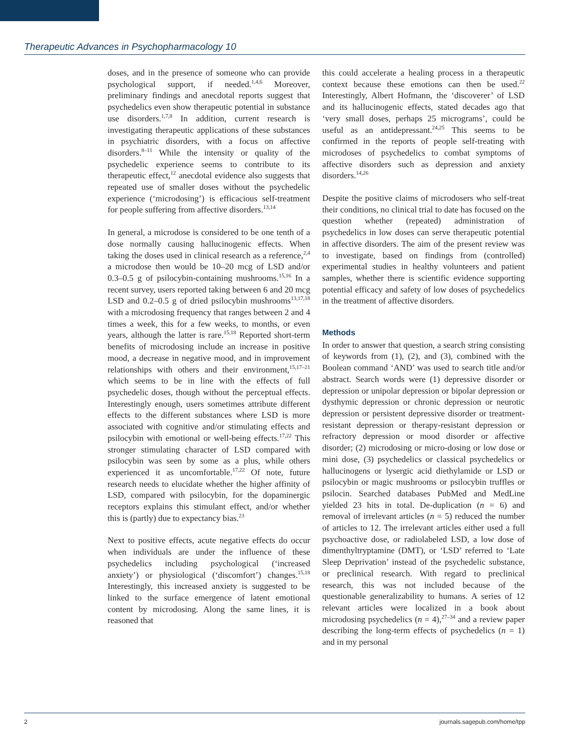Therapeutic Advances in Psychopharmacology 10
doses, and in the presence of someone who can provide psychological support, if needed.<sup>1,4,6</sup> Moreover, preliminary findings and anecdotal reports suggest that psychedelics even show therapeutic potential in substance use disorders.<sup>1,7,8</sup> In addition, current research is investigating therapeutic applications of these substances in psychiatric disorders, with a focus on affective disorders.<sup>8–11</sup> While the intensity or quality of the psychedelic experience seems to contribute to its therapeutic effect,<sup>12</sup> anecdotal evidence also suggests that repeated use of smaller doses without the psychedelic experience (‘microdosing’) is efficacious self-treatment for people suffering from affective disorders.<sup>13,14</sup>
In general, a microdose is considered to be one tenth of a dose normally causing hallucinogenic effects. When taking the doses used in clinical research as a reference,<sup>2,4</sup> a microdose then would be 10–20 mcg of LSD and/or 0.3–0.5 g of psilocybin-containing mushrooms.<sup>15,16</sup> In a recent survey, users reported taking between 6 and 20 mcg LSD and 0.2–0.5 g of dried psilocybin mushrooms<sup>13,17,18</sup> with a microdosing frequency that ranges between 2 and 4 times a week, this for a few weeks, to months, or even years, although the latter is rare.<sup>15,18</sup> Reported short-term benefits of microdosing include an increase in positive mood, a decrease in negative mood, and in improvement relationships with others and their environment,<sup>15,17–21</sup> which seems to be in line with the effects of full psychedelic doses, though without the perceptual effects. Interestingly enough, users sometimes attribute different effects to the different substances where LSD is more associated with cognitive and/or stimulating effects and psilocybin with emotional or well-being effects.<sup>17,22</sup> This stronger stimulating character of LSD compared with psilocybin was seen by some as a plus, while others experienced it as uncomfortable.<sup>17,22</sup> Of note, future research needs to elucidate whether the higher affinity of LSD, compared with psilocybin, for the dopaminergic receptors explains this stimulant effect, and/or whether this is (partly) due to expectancy bias.<sup>23</sup>
Next to positive effects, acute negative effects do occur when individuals are under the influence of these psychedelics including psychological (‘increased anxiety’) or physiological (‘discomfort’) changes.<sup>15,18</sup> Interestingly, this increased anxiety is suggested to be linked to the surface emergence of latent emotional content by microdosing. Along the same lines, it is reasoned that
this could accelerate a healing process in a therapeutic context because these emotions can then be used.<sup>22</sup> Interestingly, Albert Hofmann, the ‘discoverer’ of LSD and its hallucinogenic effects, stated decades ago that ‘very small doses, perhaps 25 micrograms’, could be useful as an antidepressant.<sup>24,25</sup> This seems to be confirmed in the reports of people self-treating with microdoses of psychedelics to combat symptoms of affective disorders such as depression and anxiety disorders.<sup>14,26</sup>
Despite the positive claims of microdosers who self-treat their conditions, no clinical trial to date has focused on the question whether (repeated) administration of psychedelics in low doses can serve therapeutic potential in affective disorders. The aim of the present review was to investigate, based on findings from (controlled) experimental studies in healthy volunteers and patient samples, whether there is scientific evidence supporting potential efficacy and safety of low doses of psychedelics in the treatment of affective disorders.
Methods
In order to answer that question, a search string consisting of keywords from (1), (2), and (3), combined with the Boolean command ‘AND’ was used to search title and/or abstract. Search words were (1) depressive disorder or depression or unipolar depression or bipolar depression or dysthymic depression or chronic depression or neurotic depression or persistent depressive disorder or treatment-resistant depression or therapy-resistant depression or refractory depression or mood disorder or affective disorder; (2) microdosing or micro-dosing or low dose or mini dose, (3) psychedelics or classical psychedelics or hallucinogens or lysergic acid diethylamide or LSD or psilocybin or magic mushrooms or psilocybin truffles or psilocin. Searched databases PubMed and MedLine yielded 23 hits in total. De-duplication (n = 6) and removal of irrelevant articles (n = 5) reduced the number of articles to 12. The irrelevant articles either used a full psychoactive dose, or radiolabeled LSD, a low dose of dimenthyltryptamine (DMT), or ‘LSD’ referred to ‘Late Sleep Deprivation’ instead of the psychedelic substance, or preclinical research. With regard to preclinical research, this was not included because of the questionable generalizability to humans. A series of 12 relevant articles were localized in a book about microdosing psychedelics (n = 4),<sup>27–34</sup> and a review paper describing the long-term effects of psychedelics (n = 1) and in my personal
2 journals.sagepub.com/home/tpp